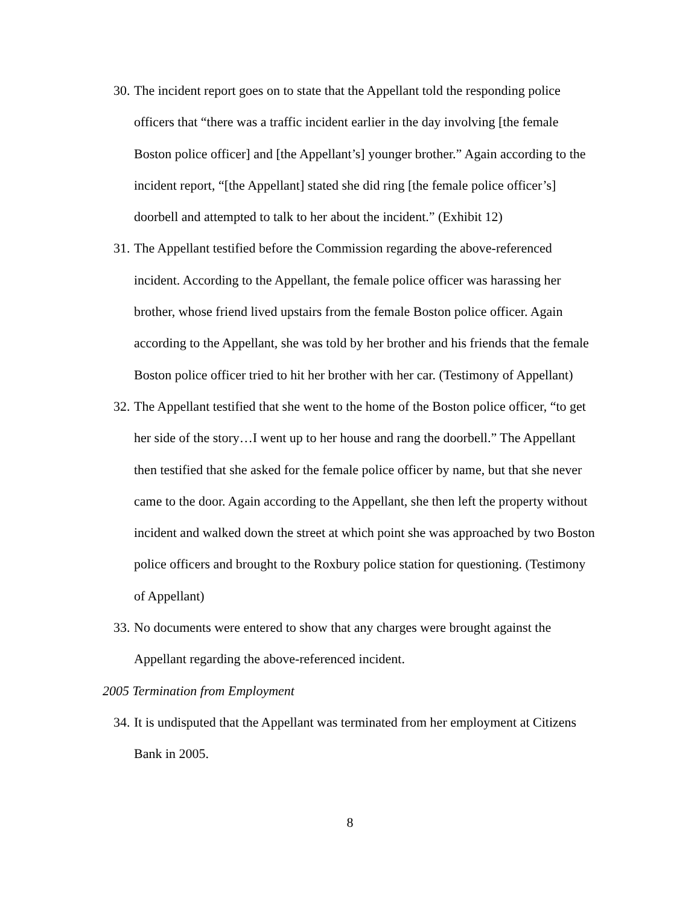30. The incident report goes on to state that the Appellant told the responding police officers that “there was a traffic incident earlier in the day involving [the female Boston police officer] and [the Appellant’s] younger brother.” Again according to the incident report, “[the Appellant] stated she did ring [the female police officer’s] doorbell and attempted to talk to her about the incident.” (Exhibit 12)
31. The Appellant testified before the Commission regarding the above-referenced incident. According to the Appellant, the female police officer was harassing her brother, whose friend lived upstairs from the female Boston police officer. Again according to the Appellant, she was told by her brother and his friends that the female Boston police officer tried to hit her brother with her car. (Testimony of Appellant)
32. The Appellant testified that she went to the home of the Boston police officer, “to get her side of the story…I went up to her house and rang the doorbell.” The Appellant then testified that she asked for the female police officer by name, but that she never came to the door. Again according to the Appellant, she then left the property without incident and walked down the street at which point she was approached by two Boston police officers and brought to the Roxbury police station for questioning. (Testimony of Appellant)
33. No documents were entered to show that any charges were brought against the Appellant regarding the above-referenced incident.
2005 Termination from Employment
34. It is undisputed that the Appellant was terminated from her employment at Citizens Bank in 2005.
8